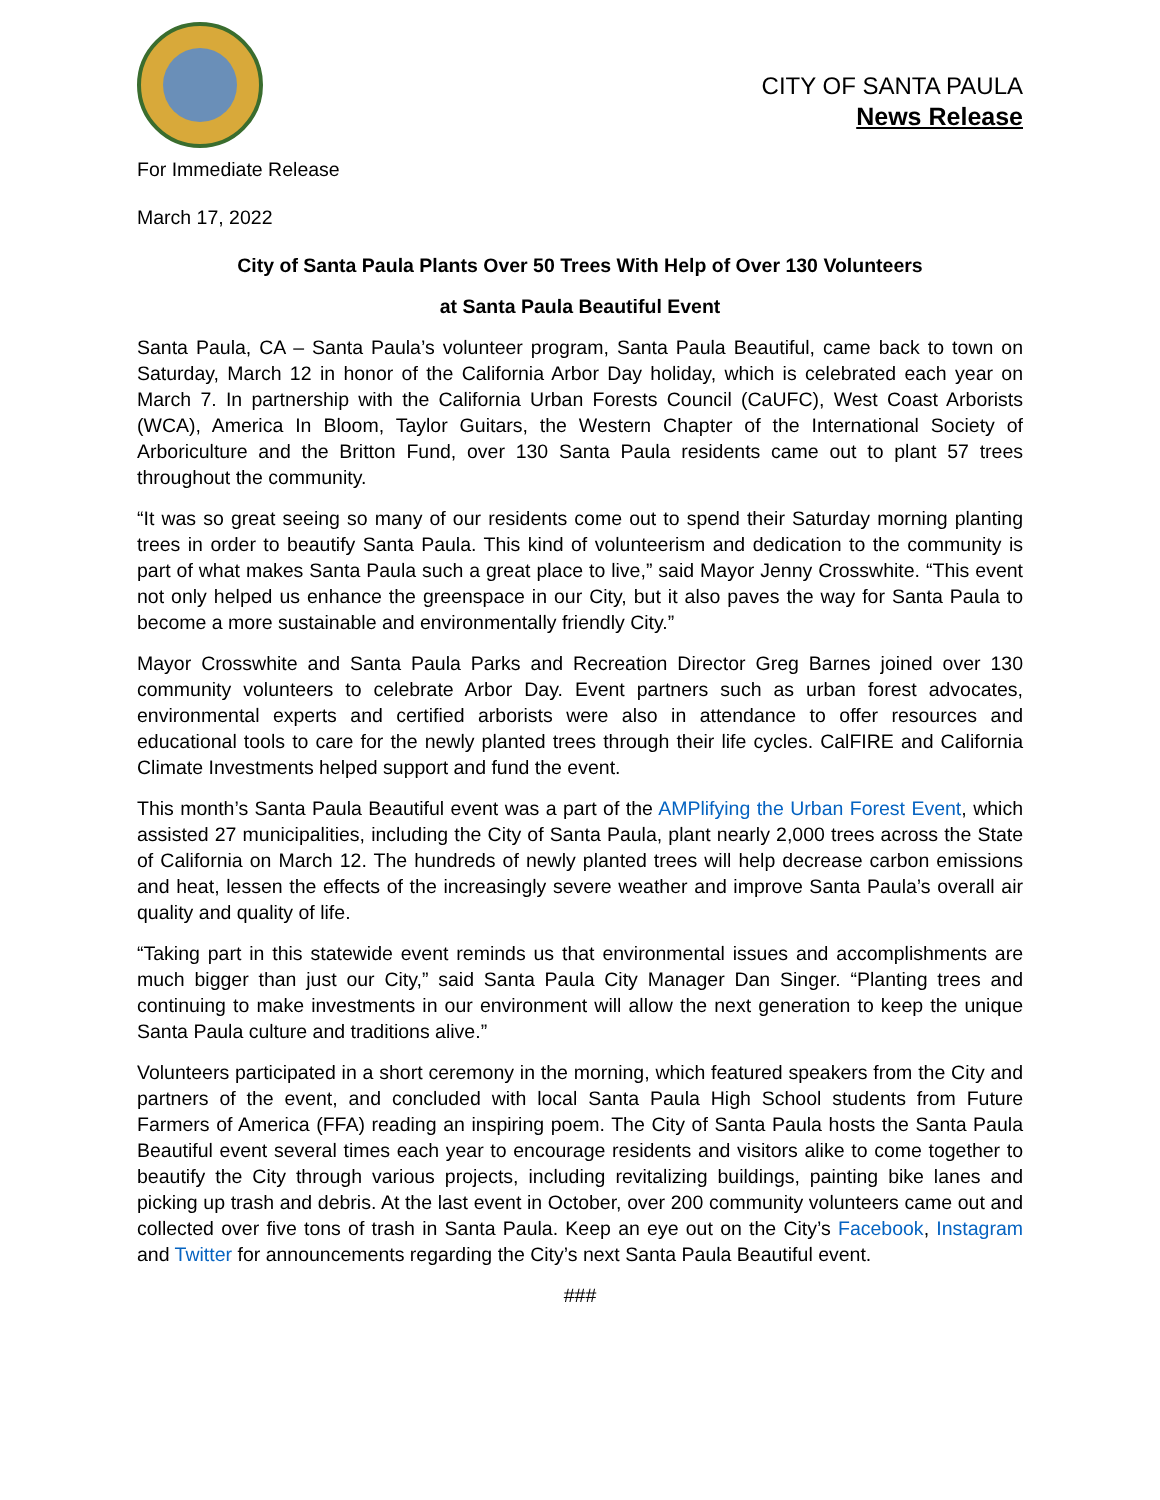CITY OF SANTA PAULA
News Release
For Immediate Release
March 17, 2022
City of Santa Paula Plants Over 50 Trees With Help of Over 130 Volunteers
at Santa Paula Beautiful Event
Santa Paula, CA – Santa Paula’s volunteer program, Santa Paula Beautiful, came back to town on Saturday, March 12 in honor of the California Arbor Day holiday, which is celebrated each year on March 7. In partnership with the California Urban Forests Council (CaUFC), West Coast Arborists (WCA), America In Bloom, Taylor Guitars, the Western Chapter of the International Society of Arboriculture and the Britton Fund, over 130 Santa Paula residents came out to plant 57 trees throughout the community.
“It was so great seeing so many of our residents come out to spend their Saturday morning planting trees in order to beautify Santa Paula. This kind of volunteerism and dedication to the community is part of what makes Santa Paula such a great place to live,” said Mayor Jenny Crosswhite. “This event not only helped us enhance the greenspace in our City, but it also paves the way for Santa Paula to become a more sustainable and environmentally friendly City.”
Mayor Crosswhite and Santa Paula Parks and Recreation Director Greg Barnes joined over 130 community volunteers to celebrate Arbor Day. Event partners such as urban forest advocates, environmental experts and certified arborists were also in attendance to offer resources and educational tools to care for the newly planted trees through their life cycles. CalFIRE and California Climate Investments helped support and fund the event.
This month’s Santa Paula Beautiful event was a part of the AMPlifying the Urban Forest Event, which assisted 27 municipalities, including the City of Santa Paula, plant nearly 2,000 trees across the State of California on March 12. The hundreds of newly planted trees will help decrease carbon emissions and heat, lessen the effects of the increasingly severe weather and improve Santa Paula’s overall air quality and quality of life.
“Taking part in this statewide event reminds us that environmental issues and accomplishments are much bigger than just our City,” said Santa Paula City Manager Dan Singer. “Planting trees and continuing to make investments in our environment will allow the next generation to keep the unique Santa Paula culture and traditions alive.”
Volunteers participated in a short ceremony in the morning, which featured speakers from the City and partners of the event, and concluded with local Santa Paula High School students from Future Farmers of America (FFA) reading an inspiring poem. The City of Santa Paula hosts the Santa Paula Beautiful event several times each year to encourage residents and visitors alike to come together to beautify the City through various projects, including revitalizing buildings, painting bike lanes and picking up trash and debris. At the last event in October, over 200 community volunteers came out and collected over five tons of trash in Santa Paula. Keep an eye out on the City’s Facebook, Instagram and Twitter for announcements regarding the City’s next Santa Paula Beautiful event.
###